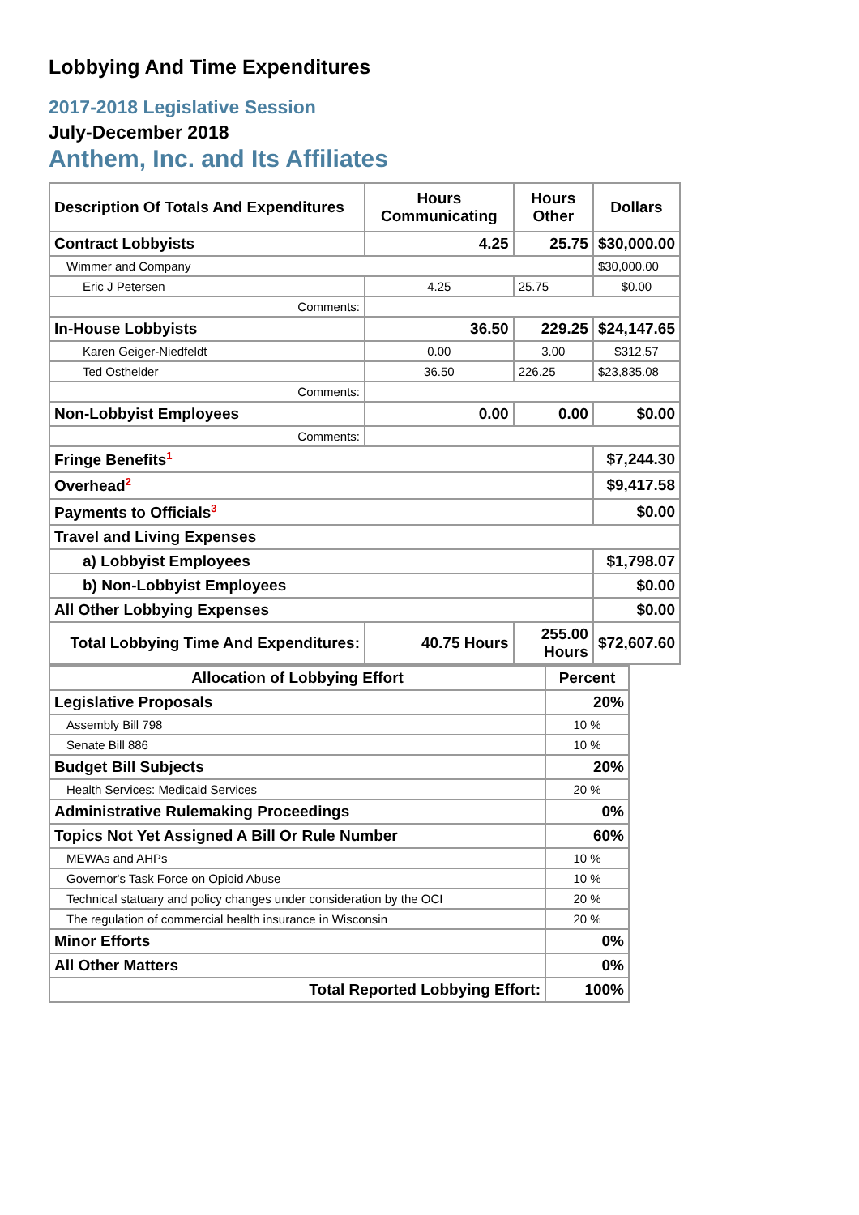Lobbying And Time Expenditures
2017-2018 Legislative Session
July-December 2018
Anthem, Inc. and Its Affiliates
| Description Of Totals And Expenditures | Hours Communicating | Hours Other | Dollars |
| --- | --- | --- | --- |
| Contract Lobbyists | 4.25 | 25.75 | $30,000.00 |
| Wimmer and Company | | | $30,000.00 |
| Eric J Petersen | 4.25 | 25.75 | $0.00 |
| Comments: | | | |
| In-House Lobbyists | 36.50 | 229.25 | $24,147.65 |
| Karen Geiger-Niedfeldt | 0.00 | 3.00 | $312.57 |
| Ted Osthelder | 36.50 | 226.25 | $23,835.08 |
| Comments: | | | |
| Non-Lobbyist Employees | 0.00 | 0.00 | $0.00 |
| Comments: | | | |
| Fringe Benefits<sup>1</sup> | | | $7,244.30 |
| Overhead<sup>2</sup> | | | $9,417.58 |
| Payments to Officials<sup>3</sup> | | | $0.00 |
| Travel and Living Expenses | | | |
| a) Lobbyist Employees | | | $1,798.07 |
| b) Non-Lobbyist Employees | | | $0.00 |
| All Other Lobbying Expenses | | | $0.00 |
| Total Lobbying Time And Expenditures: | 40.75 Hours | 255.00 Hours | $72,607.60 |
| Allocation of Lobbying Effort | Percent |
| --- | --- |
| Legislative Proposals | 20% |
| Assembly Bill 798 | 10 % |
| Senate Bill 886 | 10 % |
| Budget Bill Subjects | 20% |
| Health Services: Medicaid Services | 20 % |
| Administrative Rulemaking Proceedings | 0% |
| Topics Not Yet Assigned A Bill Or Rule Number | 60% |
| MEWAs and AHPs | 10 % |
| Governor's Task Force on Opioid Abuse | 10 % |
| Technical statuary and policy changes under consideration by the OCI | 20 % |
| The regulation of commercial health insurance in Wisconsin | 20 % |
| Minor Efforts | 0% |
| All Other Matters | 0% |
| Total Reported Lobbying Effort: | 100% |